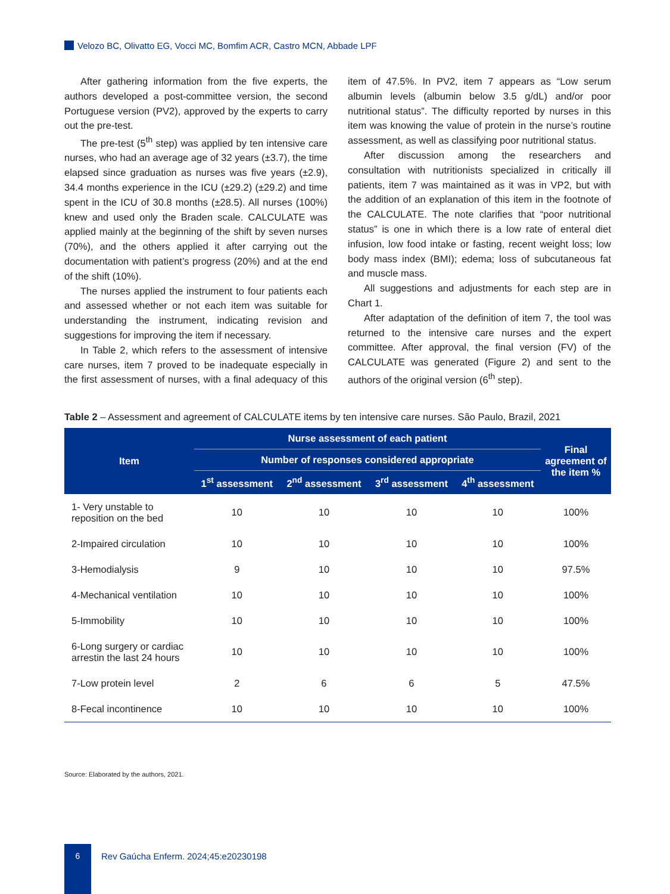Velozo BC, Olivatto EG, Vocci MC, Bomfim ACR, Castro MCN, Abbade LPF
After gathering information from the five experts, the authors developed a post-committee version, the second Portuguese version (PV2), approved by the experts to carry out the pre-test.
The pre-test (5<sup>th</sup> step) was applied by ten intensive care nurses, who had an average age of 32 years (±3.7), the time elapsed since graduation as nurses was five years (±2.9), 34.4 months experience in the ICU (±29.2) (±29.2) and time spent in the ICU of 30.8 months (±28.5). All nurses (100%) knew and used only the Braden scale. CALCULATE was applied mainly at the beginning of the shift by seven nurses (70%), and the others applied it after carrying out the documentation with patient’s progress (20%) and at the end of the shift (10%).
The nurses applied the instrument to four patients each and assessed whether or not each item was suitable for understanding the instrument, indicating revision and suggestions for improving the item if necessary.
In Table 2, which refers to the assessment of intensive care nurses, item 7 proved to be inadequate especially in the first assessment of nurses, with a final adequacy of this item of 47.5%. In PV2, item 7 appears as “Low serum albumin levels (albumin below 3.5 g/dL) and/or poor nutritional status”. The difficulty reported by nurses in this item was knowing the value of protein in the nurse’s routine assessment, as well as classifying poor nutritional status.
After discussion among the researchers and consultation with nutritionists specialized in critically ill patients, item 7 was maintained as it was in VP2, but with the addition of an explanation of this item in the footnote of the CALCULATE. The note clarifies that “poor nutritional status” is one in which there is a low rate of enteral diet infusion, low food intake or fasting, recent weight loss; low body mass index (BMI); edema; loss of subcutaneous fat and muscle mass.
All suggestions and adjustments for each step are in Chart 1.
After adaptation of the definition of item 7, the tool was returned to the intensive care nurses and the expert committee. After approval, the final version (FV) of the CALCULATE was generated (Figure 2) and sent to the authors of the original version (6<sup>th</sup> step).
Table 2 – Assessment and agreement of CALCULATE items by ten intensive care nurses. São Paulo, Brazil, 2021
| Item | Nurse assessment of each patient | | | | Final agreement of the item % |
| --- | --- | --- | --- | --- | --- |
| | Number of responses considered appropriate | | | | |
| | 1<sup>st</sup> assessment | 2<sup>nd</sup> assessment | 3<sup>rd</sup> assessment | 4<sup>th</sup> assessment | |
| 1- Very unstable to reposition on the bed | 10 | 10 | 10 | 10 | 100% |
| 2-Impaired circulation | 10 | 10 | 10 | 10 | 100% |
| 3-Hemodialysis | 9 | 10 | 10 | 10 | 97.5% |
| 4-Mechanical ventilation | 10 | 10 | 10 | 10 | 100% |
| 5-Immobility | 10 | 10 | 10 | 10 | 100% |
| 6-Long surgery or cardiac arrestin the last 24 hours | 10 | 10 | 10 | 10 | 100% |
| 7-Low protein level | 2 | 6 | 6 | 5 | 47.5% |
| 8-Fecal incontinence | 10 | 10 | 10 | 10 | 100% |
Source: Elaborated by the authors, 2021.
6
Rev Gaúcha Enferm. 2024;45:e20230198